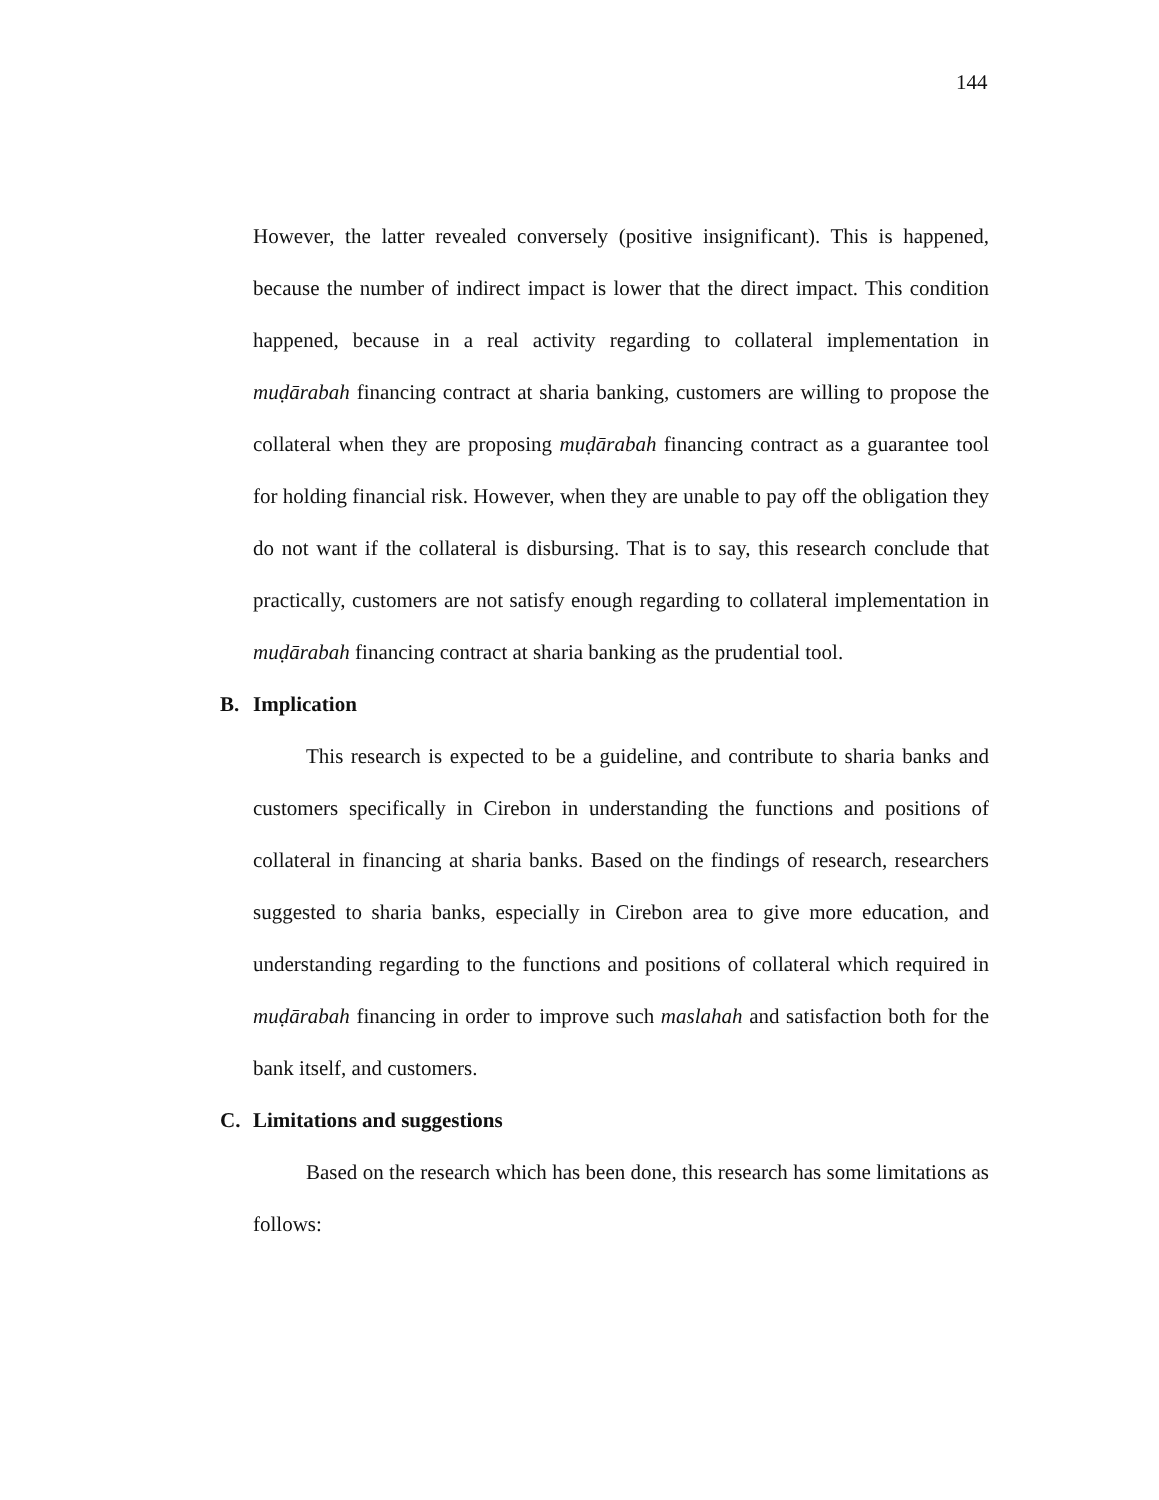144
However, the latter revealed conversely (positive insignificant). This is happened, because the number of indirect impact is lower that the direct impact. This condition happened, because in a real activity regarding to collateral implementation in muḍārabah financing contract at sharia banking, customers are willing to propose the collateral when they are proposing muḍārabah financing contract as a guarantee tool for holding financial risk. However, when they are unable to pay off the obligation they do not want if the collateral is disbursing. That is to say, this research conclude that practically, customers are not satisfy enough regarding to collateral implementation in muḍārabah financing contract at sharia banking as the prudential tool.
B. Implication
This research is expected to be a guideline, and contribute to sharia banks and customers specifically in Cirebon in understanding the functions and positions of collateral in financing at sharia banks. Based on the findings of research, researchers suggested to sharia banks, especially in Cirebon area to give more education, and understanding regarding to the functions and positions of collateral which required in muḍārabah financing in order to improve such maslahah and satisfaction both for the bank itself, and customers.
C. Limitations and suggestions
Based on the research which has been done, this research has some limitations as follows: